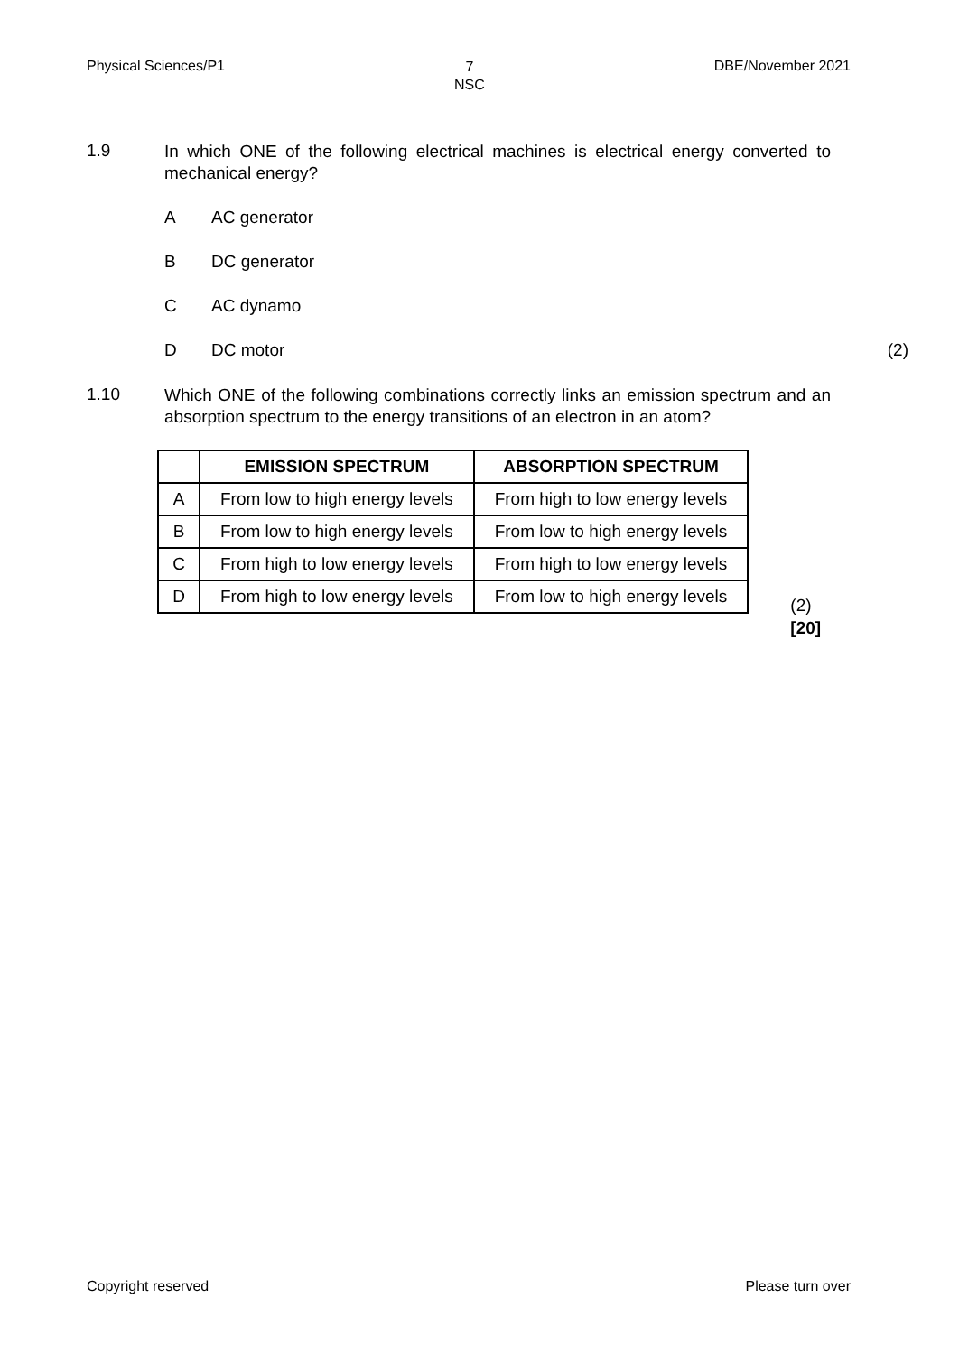Physical Sciences/P1 7
NSC DBE/November 2021
1.9
In which ONE of the following electrical machines is electrical energy converted to mechanical energy?
A AC generator
B DC generator
C AC dynamo
D DC motor (2)
1.10
Which ONE of the following combinations correctly links an emission spectrum and an absorption spectrum to the energy transitions of an electron in an atom?
| | EMISSION SPECTRUM | ABSORPTION SPECTRUM |
| --- | --- | --- |
| A | From low to high energy levels | From high to low energy levels |
| B | From low to high energy levels | From low to high energy levels |
| C | From high to low energy levels | From high to low energy levels |
| D | From high to low energy levels | From low to high energy levels |
(2)
[20]
Copyright reserved Please turn over